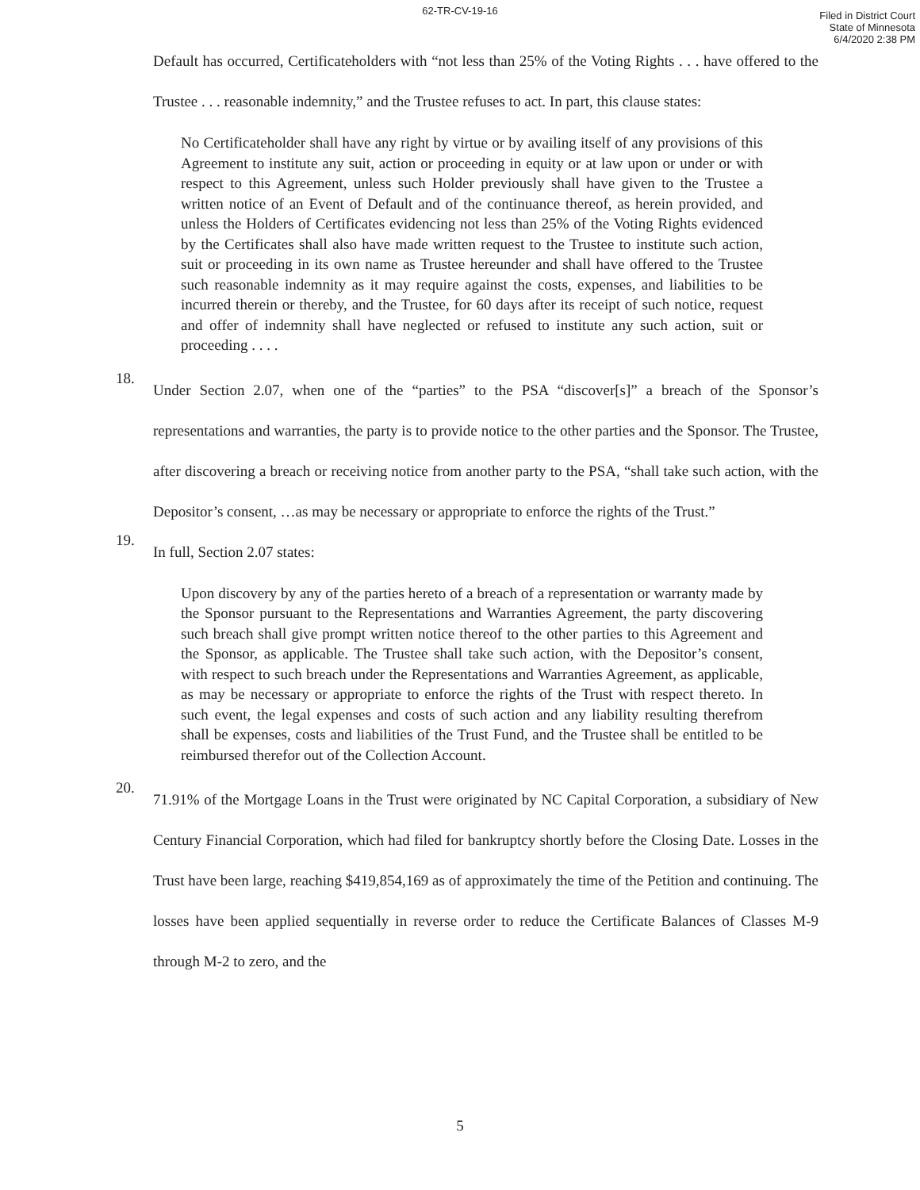62-TR-CV-19-16
Filed in District Court
State of Minnesota
6/4/2020 2:38 PM
Default has occurred, Certificateholders with “not less than 25% of the Voting Rights . . . have offered to the Trustee . . . reasonable indemnity,” and the Trustee refuses to act. In part, this clause states:
No Certificateholder shall have any right by virtue or by availing itself of any provisions of this Agreement to institute any suit, action or proceeding in equity or at law upon or under or with respect to this Agreement, unless such Holder previously shall have given to the Trustee a written notice of an Event of Default and of the continuance thereof, as herein provided, and unless the Holders of Certificates evidencing not less than 25% of the Voting Rights evidenced by the Certificates shall also have made written request to the Trustee to institute such action, suit or proceeding in its own name as Trustee hereunder and shall have offered to the Trustee such reasonable indemnity as it may require against the costs, expenses, and liabilities to be incurred therein or thereby, and the Trustee, for 60 days after its receipt of such notice, request and offer of indemnity shall have neglected or refused to institute any such action, suit or proceeding . . . .
18.
Under Section 2.07, when one of the “parties” to the PSA “discover[s]” a breach of the Sponsor’s representations and warranties, the party is to provide notice to the other parties and the Sponsor. The Trustee, after discovering a breach or receiving notice from another party to the PSA, “shall take such action, with the Depositor’s consent, …as may be necessary or appropriate to enforce the rights of the Trust.”
19.
In full, Section 2.07 states:
Upon discovery by any of the parties hereto of a breach of a representation or warranty made by the Sponsor pursuant to the Representations and Warranties Agreement, the party discovering such breach shall give prompt written notice thereof to the other parties to this Agreement and the Sponsor, as applicable. The Trustee shall take such action, with the Depositor’s consent, with respect to such breach under the Representations and Warranties Agreement, as applicable, as may be necessary or appropriate to enforce the rights of the Trust with respect thereto. In such event, the legal expenses and costs of such action and any liability resulting therefrom shall be expenses, costs and liabilities of the Trust Fund, and the Trustee shall be entitled to be reimbursed therefor out of the Collection Account.
20.
71.91% of the Mortgage Loans in the Trust were originated by NC Capital Corporation, a subsidiary of New Century Financial Corporation, which had filed for bankruptcy shortly before the Closing Date. Losses in the Trust have been large, reaching $419,854,169 as of approximately the time of the Petition and continuing. The losses have been applied sequentially in reverse order to reduce the Certificate Balances of Classes M-9 through M-2 to zero, and the
5